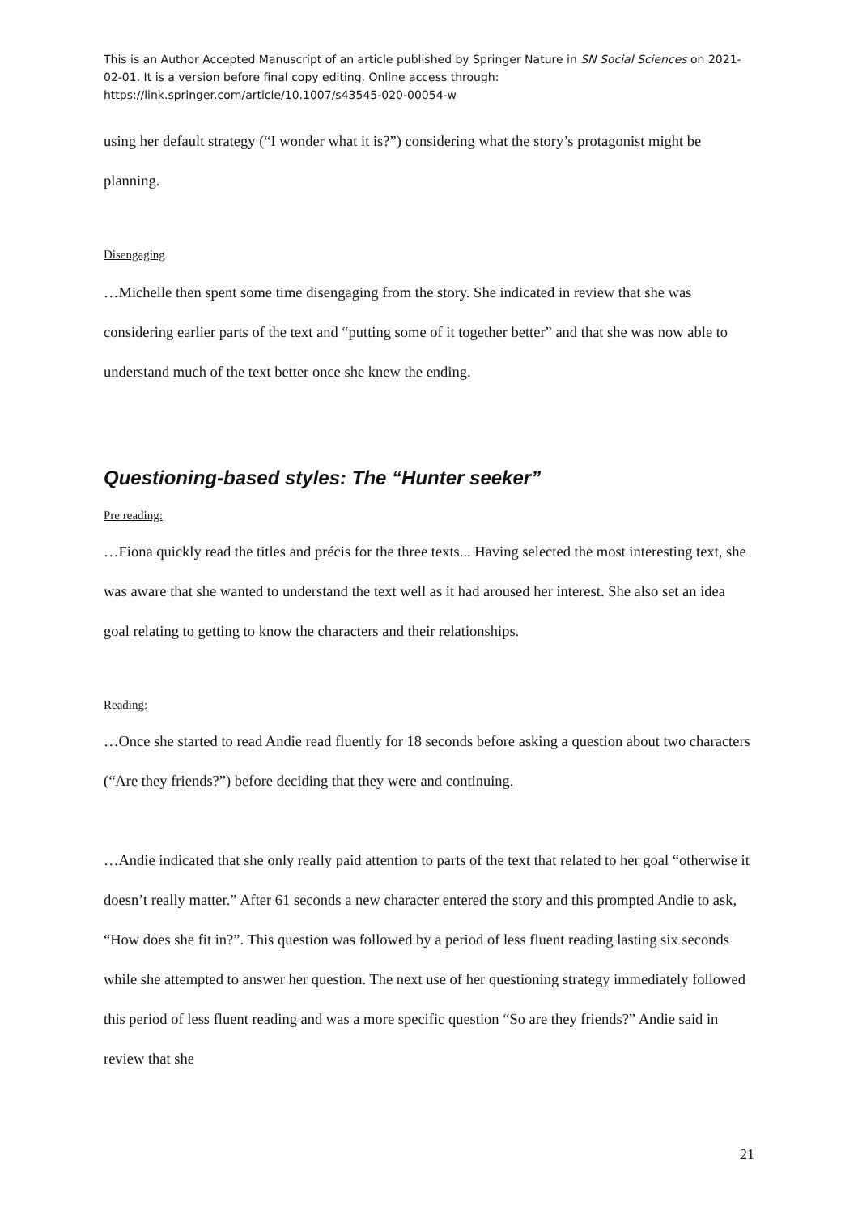This is an Author Accepted Manuscript of an article published by Springer Nature in SN Social Sciences on 2021-02-01. It is a version before final copy editing. Online access through: https://link.springer.com/article/10.1007/s43545-020-00054-w
using her default strategy (“I wonder what it is?”) considering what the story’s protagonist might be planning.
Disengaging
…Michelle then spent some time disengaging from the story. She indicated in review that she was considering earlier parts of the text and “putting some of it together better” and that she was now able to understand much of the text better once she knew the ending.
Questioning-based styles: The “Hunter seeker”
Pre reading:
…Fiona quickly read the titles and précis for the three texts... Having selected the most interesting text, she was aware that she wanted to understand the text well as it had aroused her interest. She also set an idea goal relating to getting to know the characters and their relationships.
Reading:
…Once she started to read Andie read fluently for 18 seconds before asking a question about two characters (“Are they friends?”) before deciding that they were and continuing.
…Andie indicated that she only really paid attention to parts of the text that related to her goal “otherwise it doesn’t really matter.” After 61 seconds a new character entered the story and this prompted Andie to ask, “How does she fit in?”. This question was followed by a period of less fluent reading lasting six seconds while she attempted to answer her question. The next use of her questioning strategy immediately followed this period of less fluent reading and was a more specific question “So are they friends?” Andie said in review that she
21